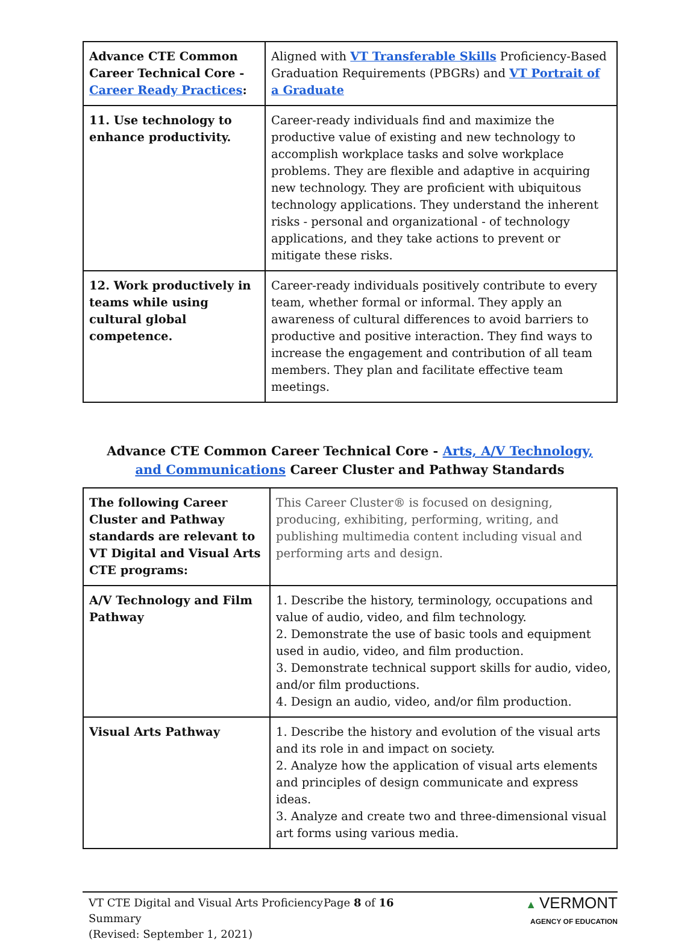| Advance CTE Common Career Technical Core - Career Ready Practices : | Aligned with VT Transferable Skills Proficiency-Based Graduation Requirements (PBGRs) and VT Portrait of a Graduate |
| 11. Use technology to enhance productivity. | Career-ready individuals find and maximize the productive value of existing and new technology to accomplish workplace tasks and solve workplace problems. They are flexible and adaptive in acquiring new technology. They are proficient with ubiquitous technology applications. They understand the inherent risks - personal and organizational - of technology applications, and they take actions to prevent or mitigate these risks. |
| 12. Work productively in teams while using cultural global competence. | Career-ready individuals positively contribute to every team, whether formal or informal. They apply an awareness of cultural differences to avoid barriers to productive and positive interaction. They find ways to increase the engagement and contribution of all team members. They plan and facilitate effective team meetings. |
Advance CTE Common Career Technical Core - Arts, A/V Technology, and Communications Career Cluster and Pathway Standards
| The following Career Cluster and Pathway standards are relevant to VT Digital and Visual Arts CTE programs: | This Career Cluster® is focused on designing, producing, exhibiting, performing, writing, and publishing multimedia content including visual and performing arts and design. |
| A/V Technology and Film Pathway | 1. Describe the history, terminology, occupations and value of audio, video, and film technology. 2. Demonstrate the use of basic tools and equipment used in audio, video, and film production. 3. Demonstrate technical support skills for audio, video, and/or film productions. 4. Design an audio, video, and/or film production. |
| Visual Arts Pathway | 1. Describe the history and evolution of the visual arts and its role in and impact on society. 2. Analyze how the application of visual arts elements and principles of design communicate and express ideas. 3. Analyze and create two and three-dimensional visual art forms using various media. |
VT CTE Digital and Visual Arts Proficiency Summary
(Revised: September 1, 2021)
Page 8 of 16 ▲ VERMONT
AGENCY OF EDUCATION